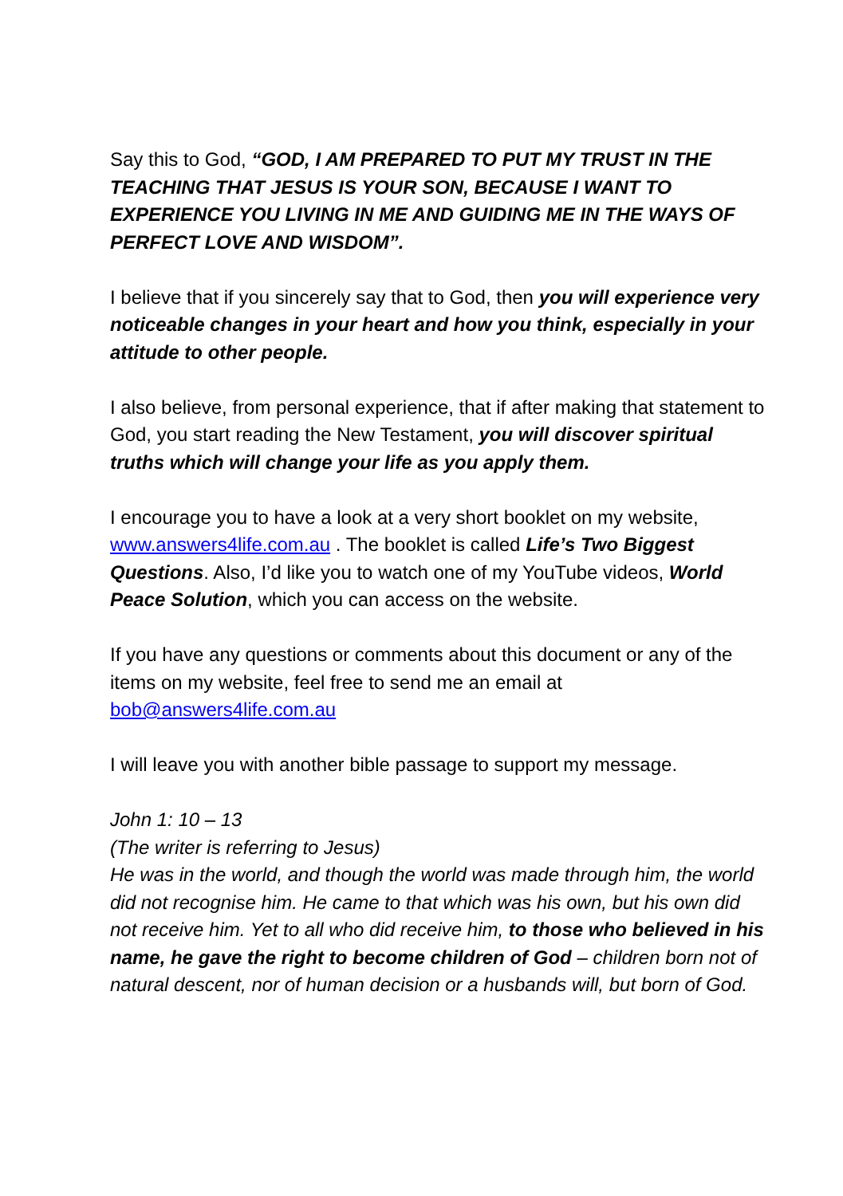Say this to God, “GOD, I AM PREPARED TO PUT MY TRUST IN THE TEACHING THAT JESUS IS YOUR SON, BECAUSE I WANT TO EXPERIENCE YOU LIVING IN ME AND GUIDING ME IN THE WAYS OF PERFECT LOVE AND WISDOM”.
I believe that if you sincerely say that to God, then you will experience very noticeable changes in your heart and how you think, especially in your attitude to other people.
I also believe, from personal experience, that if after making that statement to God, you start reading the New Testament, you will discover spiritual truths which will change your life as you apply them.
I encourage you to have a look at a very short booklet on my website, www.answers4life.com.au . The booklet is called Life’s Two Biggest Questions. Also, I’d like you to watch one of my YouTube videos, World Peace Solution, which you can access on the website.
If you have any questions or comments about this document or any of the items on my website, feel free to send me an email at bob@answers4life.com.au
I will leave you with another bible passage to support my message.
John 1: 10 – 13
(The writer is referring to Jesus)
He was in the world, and though the world was made through him, the world did not recognise him. He came to that which was his own, but his own did not receive him. Yet to all who did receive him, to those who believed in his name, he gave the right to become children of God – children born not of natural descent, nor of human decision or a husbands will, but born of God.